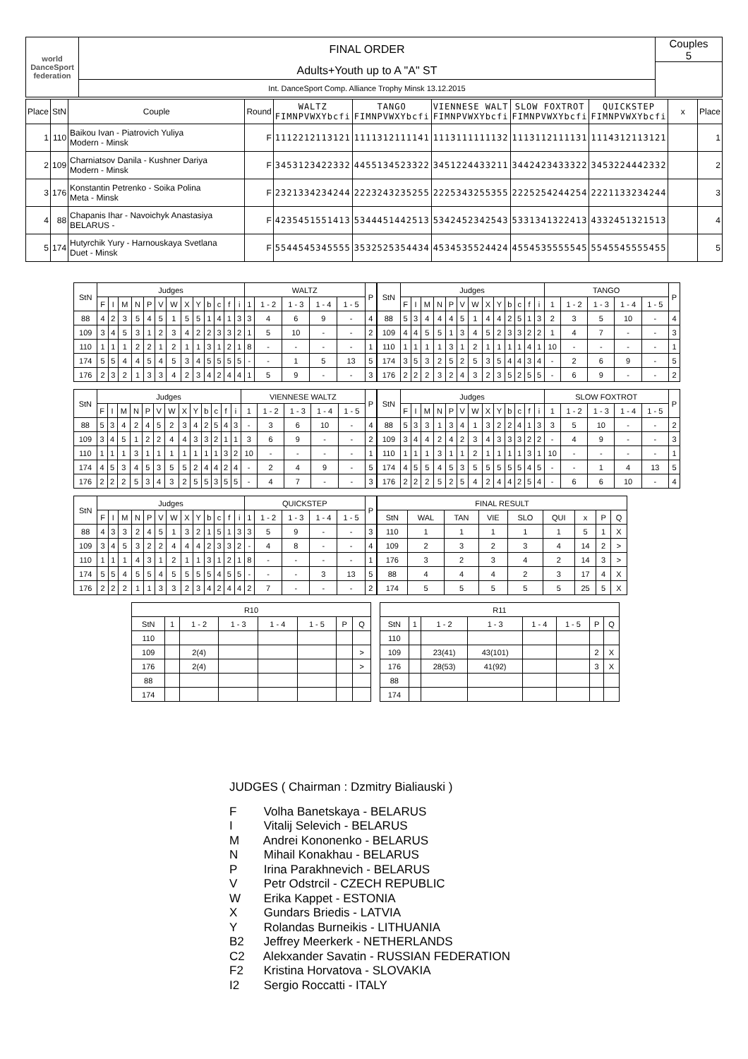| world DanceSport federation | FINAL ORDER | Couples 5 |
| | Adults+Youth up to A "A" ST | |
| | Int. DanceSport Comp. Alliance Trophy Minsk 13.12.2015 | |
| Place | StN | Couple | Round | WALTZ FIMNPVWXYbcfi | TANGO FIMNPVWXYbcfi | VIENNESE WALT FIMNPVWXYbcfi | SLOW FOXTROT FIMNPVWXYbcfi | QUICKSTEP FIMNPVWXYbcfi | x | Place |
| --- | --- | --- | --- | --- | --- | --- | --- | --- | --- | --- |
| 1 | 110 | Baikou Ivan - Piatrovich Yuliya Modern - Minsk | F | 1112212113121 | 1111312111141 | 1113111111132 | 1113112111131 | 1114312113121 | | 1 |
| 2 | 109 | Charniatsov Danila - Kushner Dariya Modern - Minsk | F | 3453123422332 | 4455134523322 | 3451224433211 | 3442423433322 | 3453224442332 | | 2 |
| 3 | 176 | Konstantin Petrenko - Soika Polina Meta - Minsk | F | 2321334234244 | 2223243235255 | 2225343255355 | 2225254244254 | 2221133234244 | | 3 |
| 4 | 88 | Chapanis Ihar - Navoichyk Anastasiya BELARUS - | F | 4235451551413 | 5344451442513 | 5342452342543 | 5331341322413 | 4332451321513 | | 4 |
| 5 | 174 | Hutyrchik Yury - Harnouskaya Svetlana Duet - Minsk | F | 5544545345555 | 3532525354434 | 4534535524424 | 4554535555545 | 5545545555455 | | 5 |
| StN | Judges | | | | | | | | | | | | | WALTZ | | | | | P |
| --- | --- | --- | --- | --- | --- | --- | --- | --- | --- | --- | --- | --- | --- | --- | --- | --- | --- | --- | --- |
| | F | I | M | N | P | V | W | X | Y | b | c | f | i | 1 | 1 - 2 | 1 - 3 | 1 - 4 | 1 - 5 | |
| 88 | 4 | 2 | 3 | 5 | 4 | 5 | 1 | 5 | 5 | 1 | 4 | 1 | 3 | 3 | 4 | 6 | 9 | - | 4 |
| 109 | 3 | 4 | 5 | 3 | 1 | 2 | 3 | 4 | 2 | 2 | 3 | 3 | 2 | 1 | 5 | 10 | - | - | 2 |
| 110 | 1 | 1 | 1 | 2 | 2 | 1 | 2 | 1 | 1 | 3 | 1 | 2 | 1 | 8 | - | - | - | - | 1 |
| 174 | 5 | 5 | 4 | 4 | 5 | 4 | 5 | 3 | 4 | 5 | 5 | 5 | 5 | - | - | 1 | 5 | 13 | 5 |
| 176 | 2 | 3 | 2 | 1 | 3 | 3 | 4 | 2 | 3 | 4 | 2 | 4 | 4 | 1 | 5 | 9 | - | - | 3 |
| StN | Judges | | | | | | | | | | | | | TANGO | | | | | P |
| --- | --- | --- | --- | --- | --- | --- | --- | --- | --- | --- | --- | --- | --- | --- | --- | --- | --- | --- | --- |
| | F | I | M | N | P | V | W | X | Y | b | c | f | i | 1 | 1 - 2 | 1 - 3 | 1 - 4 | 1 - 5 | |
| 88 | 5 | 3 | 4 | 4 | 4 | 5 | 1 | 4 | 4 | 2 | 5 | 1 | 3 | 2 | 3 | 5 | 10 | - | 4 |
| 109 | 4 | 4 | 5 | 5 | 1 | 3 | 4 | 5 | 2 | 3 | 3 | 2 | 2 | 1 | 4 | 7 | - | - | 3 |
| 110 | 1 | 1 | 1 | 1 | 3 | 1 | 2 | 1 | 1 | 1 | 1 | 4 | 1 | 10 | - | - | - | - | 1 |
| 174 | 3 | 5 | 3 | 2 | 5 | 2 | 5 | 3 | 5 | 4 | 4 | 3 | 4 | - | 2 | 6 | 9 | - | 5 |
| 176 | 2 | 2 | 2 | 3 | 2 | 4 | 3 | 2 | 3 | 5 | 2 | 5 | 5 | - | 6 | 9 | - | - | 2 |
| StN | Judges | | | | | | | | | | | | | VIENNESE WALTZ | | | | | P |
| --- | --- | --- | --- | --- | --- | --- | --- | --- | --- | --- | --- | --- | --- | --- | --- | --- | --- | --- | --- |
| | F | I | M | N | P | V | W | X | Y | b | c | f | i | 1 | 1 - 2 | 1 - 3 | 1 - 4 | 1 - 5 | |
| 88 | 5 | 3 | 4 | 2 | 4 | 5 | 2 | 3 | 4 | 2 | 5 | 4 | 3 | - | 3 | 6 | 10 | - | 4 |
| 109 | 3 | 4 | 5 | 1 | 2 | 2 | 4 | 4 | 3 | 3 | 2 | 1 | 1 | 3 | 6 | 9 | - | - | 2 |
| 110 | 1 | 1 | 1 | 3 | 1 | 1 | 1 | 1 | 1 | 1 | 1 | 3 | 2 | 10 | - | - | - | - | 1 |
| 174 | 4 | 5 | 3 | 4 | 5 | 3 | 5 | 5 | 2 | 4 | 4 | 2 | 4 | - | 2 | 4 | 9 | - | 5 |
| 176 | 2 | 2 | 2 | 5 | 3 | 4 | 3 | 2 | 5 | 5 | 3 | 5 | 5 | - | 4 | 7 | - | - | 3 |
| StN | Judges | | | | | | | | | | | | | SLOW FOXTROT | | | | | P |
| --- | --- | --- | --- | --- | --- | --- | --- | --- | --- | --- | --- | --- | --- | --- | --- | --- | --- | --- | --- |
| | F | I | M | N | P | V | W | X | Y | b | c | f | i | 1 | 1 - 2 | 1 - 3 | 1 - 4 | 1 - 5 | |
| 88 | 5 | 3 | 3 | 1 | 3 | 4 | 1 | 3 | 2 | 2 | 4 | 1 | 3 | 3 | 5 | 10 | - | - | 2 |
| 109 | 3 | 4 | 4 | 2 | 4 | 2 | 3 | 4 | 3 | 3 | 3 | 2 | 2 | - | 4 | 9 | - | - | 3 |
| 110 | 1 | 1 | 1 | 3 | 1 | 1 | 2 | 1 | 1 | 1 | 1 | 3 | 1 | 10 | - | - | - | - | 1 |
| 174 | 4 | 5 | 5 | 4 | 5 | 3 | 5 | 5 | 5 | 5 | 5 | 4 | 5 | - | - | 1 | 4 | 13 | 5 |
| 176 | 2 | 2 | 2 | 5 | 2 | 5 | 4 | 2 | 4 | 4 | 2 | 5 | 4 | - | 6 | 6 | 10 | - | 4 |
| StN | Judges | | | | | | | | | | | | | QUICKSTEP | | | | | P |
| --- | --- | --- | --- | --- | --- | --- | --- | --- | --- | --- | --- | --- | --- | --- | --- | --- | --- | --- | --- |
| | F | I | M | N | P | V | W | X | Y | b | c | f | i | 1 | 1 - 2 | 1 - 3 | 1 - 4 | 1 - 5 | |
| 88 | 4 | 3 | 3 | 2 | 4 | 5 | 1 | 3 | 2 | 1 | 5 | 1 | 3 | 3 | 5 | 9 | - | - | 3 |
| 109 | 3 | 4 | 5 | 3 | 2 | 2 | 4 | 4 | 4 | 2 | 3 | 3 | 2 | - | 4 | 8 | - | - | 4 |
| 110 | 1 | 1 | 1 | 4 | 3 | 1 | 2 | 1 | 1 | 3 | 1 | 2 | 1 | 8 | - | - | - | - | 1 |
| 174 | 5 | 5 | 4 | 5 | 5 | 4 | 5 | 5 | 5 | 5 | 4 | 5 | 5 | - | - | - | 3 | 13 | 5 |
| 176 | 2 | 2 | 2 | 1 | 1 | 3 | 3 | 2 | 3 | 4 | 2 | 4 | 4 | 2 | 7 | - | - | - | 2 |
| FINAL RESULT | | | | | | | | |
| --- | --- | --- | --- | --- | --- | --- | --- | --- |
| StN | WAL | TAN | VIE | SLO | QUI | x | P | Q |
| 110 | 1 | 1 | 1 | 1 | 1 | 5 | 1 | X |
| 109 | 2 | 3 | 2 | 3 | 4 | 14 | 2 | > |
| 176 | 3 | 2 | 3 | 4 | 2 | 14 | 3 | > |
| 88 | 4 | 4 | 4 | 2 | 3 | 17 | 4 | X |
| 174 | 5 | 5 | 5 | 5 | 5 | 25 | 5 | X |
| R10 | | | | | | | |
| --- | --- | --- | --- | --- | --- | --- | --- |
| StN | 1 | 1 - 2 | 1 - 3 | 1 - 4 | 1 - 5 | P | Q |
| 110 | | | | | | | |
| 109 | | 2(4) | | | | | > |
| 176 | | 2(4) | | | | | > |
| 88 | | | | | | | |
| 174 | | | | | | | |
| R11 | | | | | | | |
| --- | --- | --- | --- | --- | --- | --- | --- |
| StN | 1 | 1 - 2 | 1 - 3 | 1 - 4 | 1 - 5 | P | Q |
| 110 | | | | | | | |
| 109 | | 23(41) | 43(101) | | | 2 | X |
| 176 | | 28(53) | 41(92) | | | 3 | X |
| 88 | | | | | | | |
| 174 | | | | | | | |
JUDGES ( Chairman : Dzmitry Bialiauski )
F Volha Banetskaya - BELARUS
I Vitalij Selevich - BELARUS
M Andrei Kononenko - BELARUS
N Mihail Konakhau - BELARUS
P Irina Parakhnevich - BELARUS
V Petr Odstrcil - CZECH REPUBLIC
W Erika Kappet - ESTONIA
X Gundars Briedis - LATVIA
Y Rolandas Burneikis - LITHUANIA
B2 Jeffrey Meerkerk - NETHERLANDS
C2 Alekxander Savatin - RUSSIAN FEDERATION
F2 Kristina Horvatova - SLOVAKIA
I2 Sergio Roccatti - ITALY